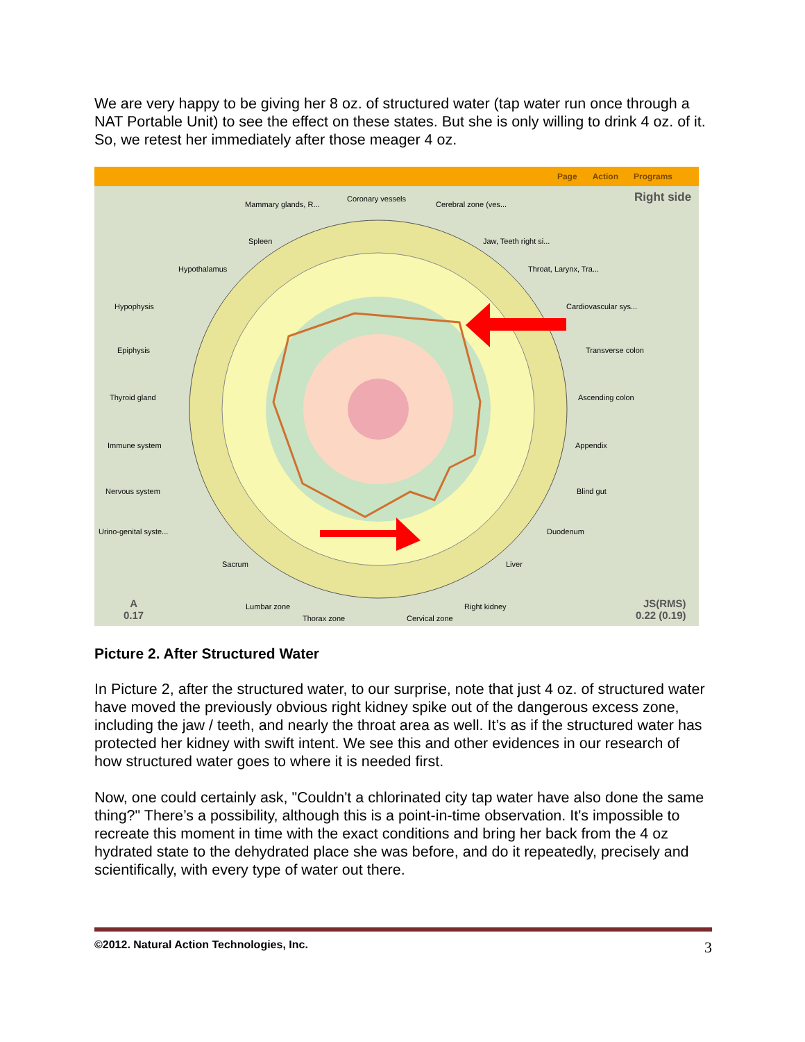We are very happy to be giving her 8 oz. of structured water (tap water run once through a NAT Portable Unit) to see the effect on these states. But she is only willing to drink 4 oz. of it. So, we retest her immediately after those meager 4 oz.
Page Action Programs
Right side
Mammary glands, R...
Coronary vessels
Cerebral zone (ves...
Spleen Jaw, Teeth right si...
Hypothalamus Throat, Larynx, Tra...
Hypophysis Cardiovascular sys...
Epiphysis Transverse colon
Thyroid gland Ascending colon
Immune system Appendix
Nervous system Blind gut
Urino-genital syste... Duodenum
Sacrum Liver
Lumbar zone Right kidney
Thorax zone Cervical zone
A
0.17
JS(RMS)
0.22 (0.19)
Picture 2. After Structured Water
In Picture 2, after the structured water, to our surprise, note that just 4 oz. of structured water have moved the previously obvious right kidney spike out of the dangerous excess zone, including the jaw / teeth, and nearly the throat area as well. It’s as if the structured water has protected her kidney with swift intent. We see this and other evidences in our research of how structured water goes to where it is needed first.
Now, one could certainly ask, "Couldn't a chlorinated city tap water have also done the same thing?" There’s a possibility, although this is a point-in-time observation. It's impossible to recreate this moment in time with the exact conditions and bring her back from the 4 oz hydrated state to the dehydrated place she was before, and do it repeatedly, precisely and scientifically, with every type of water out there.
©2012. Natural Action Technologies, Inc. 3